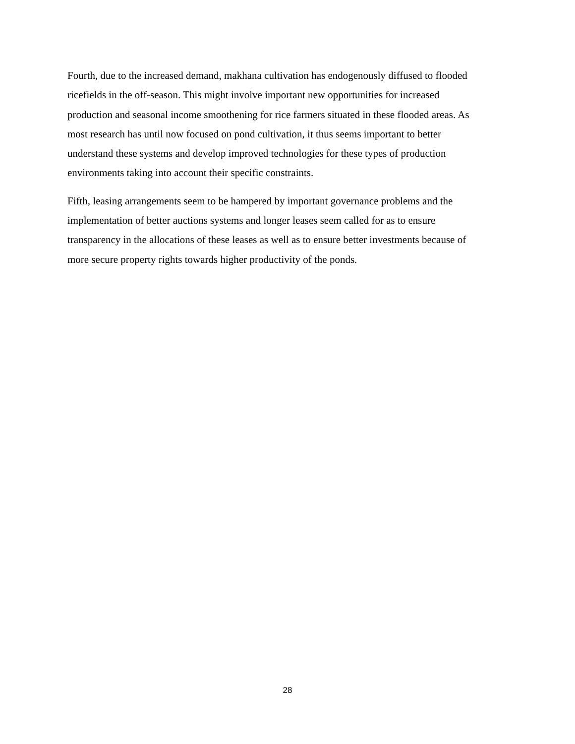Fourth, due to the increased demand, makhana cultivation has endogenously diffused to flooded
ricefields in the off-season. This might involve important new opportunities for increased
production and seasonal income smoothening for rice farmers situated in these flooded areas. As
most research has until now focused on pond cultivation, it thus seems important to better
understand these systems and develop improved technologies for these types of production
environments taking into account their specific constraints.
Fifth, leasing arrangements seem to be hampered by important governance problems and the
implementation of better auctions systems and longer leases seem called for as to ensure
transparency in the allocations of these leases as well as to ensure better investments because of
more secure property rights towards higher productivity of the ponds.
28